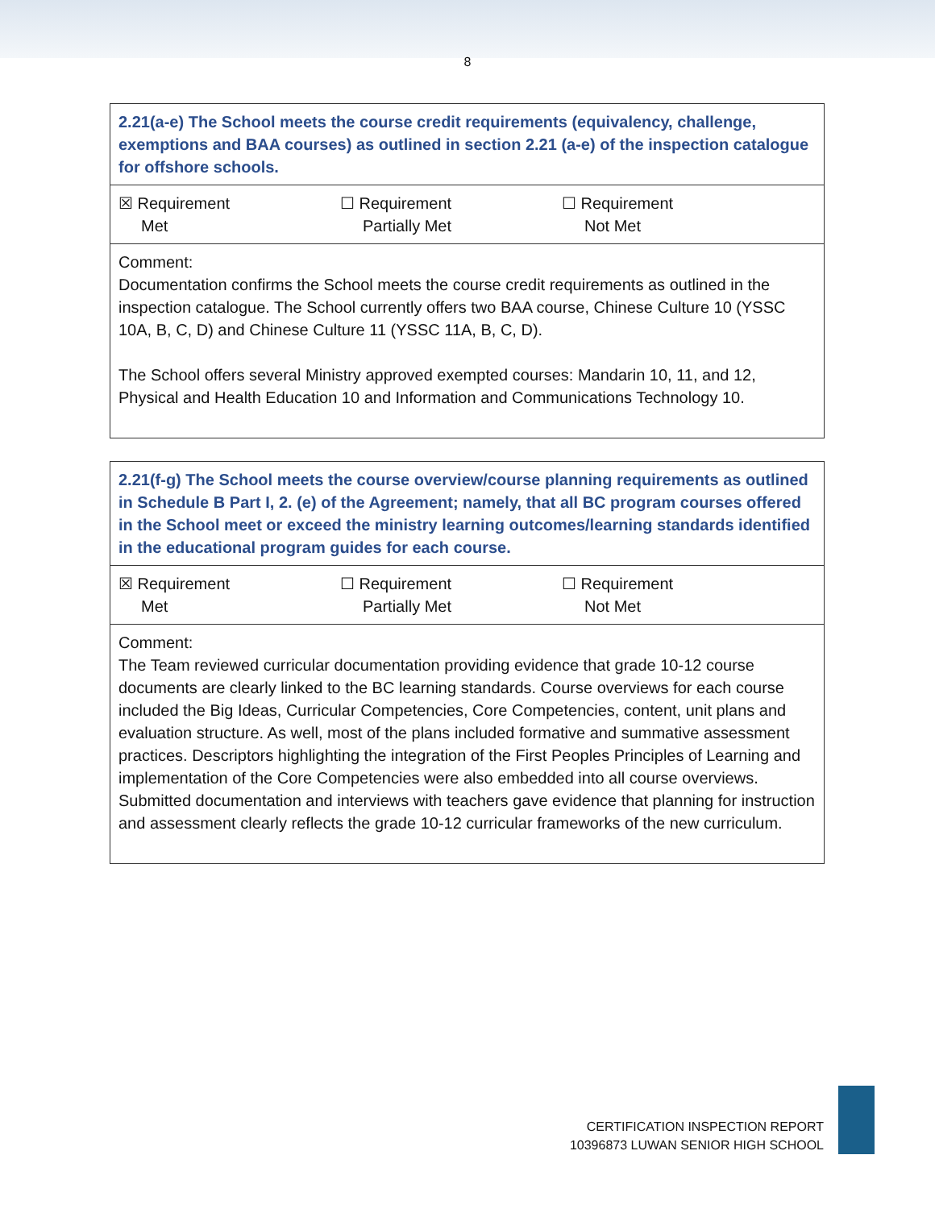8
| 2.21(a-e) The School meets the course credit requirements (equivalency, challenge, exemptions and BAA courses) as outlined in section 2.21 (a-e) of the inspection catalogue for offshore schools. |
| ☒ Requirement Met ☐ Requirement Partially Met ☐ Requirement Not Met |
| Comment: Documentation confirms the School meets the course credit requirements as outlined in the inspection catalogue. The School currently offers two BAA course, Chinese Culture 10 (YSSC 10A, B, C, D) and Chinese Culture 11 (YSSC 11A, B, C, D). The School offers several Ministry approved exempted courses: Mandarin 10, 11, and 12, Physical and Health Education 10 and Information and Communications Technology 10. |
| 2.21(f-g) The School meets the course overview/course planning requirements as outlined in Schedule B Part I, 2. (e) of the Agreement; namely, that all BC program courses offered in the School meet or exceed the ministry learning outcomes/learning standards identified in the educational program guides for each course. |
| ☒ Requirement Met ☐ Requirement Partially Met ☐ Requirement Not Met |
| Comment: The Team reviewed curricular documentation providing evidence that grade 10-12 course documents are clearly linked to the BC learning standards. Course overviews for each course included the Big Ideas, Curricular Competencies, Core Competencies, content, unit plans and evaluation structure. As well, most of the plans included formative and summative assessment practices. Descriptors highlighting the integration of the First Peoples Principles of Learning and implementation of the Core Competencies were also embedded into all course overviews. Submitted documentation and interviews with teachers gave evidence that planning for instruction and assessment clearly reflects the grade 10-12 curricular frameworks of the new curriculum. |
CERTIFICATION INSPECTION REPORT
10396873 LUWAN SENIOR HIGH SCHOOL